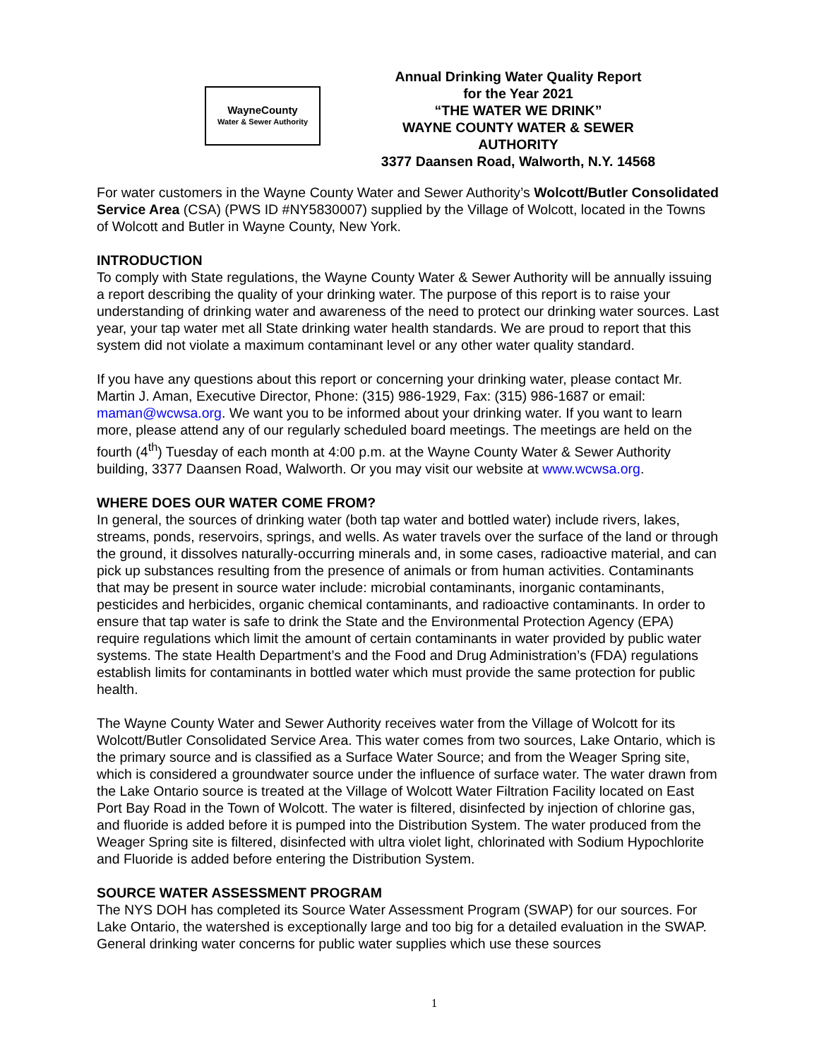WayneCounty
Water & Sewer Authority
Annual Drinking Water Quality Report
for the Year 2021
“THE WATER WE DRINK”
WAYNE COUNTY WATER & SEWER AUTHORITY
3377 Daansen Road, Walworth, N.Y. 14568
For water customers in the Wayne County Water and Sewer Authority’s Wolcott/Butler Consolidated Service Area (CSA) (PWS ID #NY5830007) supplied by the Village of Wolcott, located in the Towns of Wolcott and Butler in Wayne County, New York.
INTRODUCTION
To comply with State regulations, the Wayne County Water & Sewer Authority will be annually issuing a report describing the quality of your drinking water. The purpose of this report is to raise your understanding of drinking water and awareness of the need to protect our drinking water sources. Last year, your tap water met all State drinking water health standards. We are proud to report that this system did not violate a maximum contaminant level or any other water quality standard.
If you have any questions about this report or concerning your drinking water, please contact Mr. Martin J. Aman, Executive Director, Phone: (315) 986-1929, Fax: (315) 986-1687 or email: maman@wcwsa.org. We want you to be informed about your drinking water. If you want to learn more, please attend any of our regularly scheduled board meetings. The meetings are held on the fourth (4<sup>th</sup>) Tuesday of each month at 4:00 p.m. at the Wayne County Water & Sewer Authority building, 3377 Daansen Road, Walworth. Or you may visit our website at www.wcwsa.org.
WHERE DOES OUR WATER COME FROM?
In general, the sources of drinking water (both tap water and bottled water) include rivers, lakes, streams, ponds, reservoirs, springs, and wells. As water travels over the surface of the land or through the ground, it dissolves naturally-occurring minerals and, in some cases, radioactive material, and can pick up substances resulting from the presence of animals or from human activities. Contaminants that may be present in source water include: microbial contaminants, inorganic contaminants, pesticides and herbicides, organic chemical contaminants, and radioactive contaminants. In order to ensure that tap water is safe to drink the State and the Environmental Protection Agency (EPA) require regulations which limit the amount of certain contaminants in water provided by public water systems. The state Health Department’s and the Food and Drug Administration’s (FDA) regulations establish limits for contaminants in bottled water which must provide the same protection for public health.
The Wayne County Water and Sewer Authority receives water from the Village of Wolcott for its Wolcott/Butler Consolidated Service Area. This water comes from two sources, Lake Ontario, which is the primary source and is classified as a Surface Water Source; and from the Weager Spring site, which is considered a groundwater source under the influence of surface water. The water drawn from the Lake Ontario source is treated at the Village of Wolcott Water Filtration Facility located on East Port Bay Road in the Town of Wolcott. The water is filtered, disinfected by injection of chlorine gas, and fluoride is added before it is pumped into the Distribution System. The water produced from the Weager Spring site is filtered, disinfected with ultra violet light, chlorinated with Sodium Hypochlorite and Fluoride is added before entering the Distribution System.
SOURCE WATER ASSESSMENT PROGRAM
The NYS DOH has completed its Source Water Assessment Program (SWAP) for our sources. For Lake Ontario, the watershed is exceptionally large and too big for a detailed evaluation in the SWAP. General drinking water concerns for public water supplies which use these sources
1